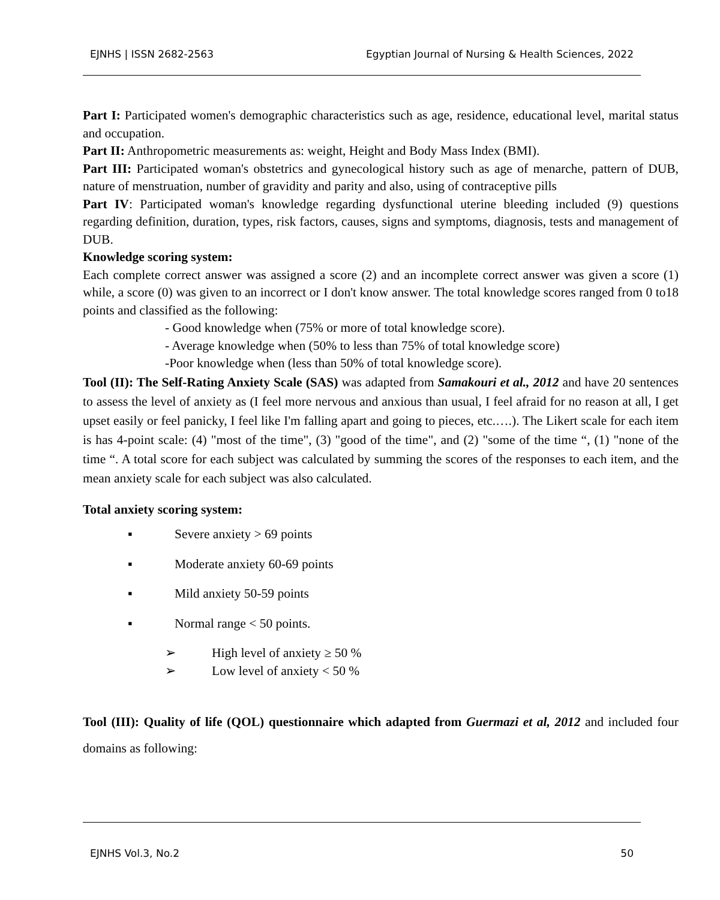EJNHS | ISSN 2682-2563 Egyptian Journal of Nursing & Health Sciences, 2022
Part I: Participated women's demographic characteristics such as age, residence, educational level, marital status and occupation.
Part II: Anthropometric measurements as: weight, Height and Body Mass Index (BMI).
Part III: Participated woman's obstetrics and gynecological history such as age of menarche, pattern of DUB, nature of menstruation, number of gravidity and parity and also, using of contraceptive pills
Part IV: Participated woman's knowledge regarding dysfunctional uterine bleeding included (9) questions regarding definition, duration, types, risk factors, causes, signs and symptoms, diagnosis, tests and management of DUB.
Knowledge scoring system:
Each complete correct answer was assigned a score (2) and an incomplete correct answer was given a score (1) while, a score (0) was given to an incorrect or I don't know answer. The total knowledge scores ranged from 0 to18 points and classified as the following:
- Good knowledge when (75% or more of total knowledge score).
- Average knowledge when (50% to less than 75% of total knowledge score)
-Poor knowledge when (less than 50% of total knowledge score).
Tool (II): The Self-Rating Anxiety Scale (SAS) was adapted from Samakouri et al., 2012 and have 20 sentences to assess the level of anxiety as (I feel more nervous and anxious than usual, I feel afraid for no reason at all, I get upset easily or feel panicky, I feel like I'm falling apart and going to pieces, etc.….). The Likert scale for each item is has 4-point scale: (4) "most of the time", (3) "good of the time", and (2) "some of the time “, (1) "none of the time “. A total score for each subject was calculated by summing the scores of the responses to each item, and the mean anxiety scale for each subject was also calculated.
Total anxiety scoring system:
▪ Severe anxiety > 69 points
▪ Moderate anxiety 60-69 points
▪ Mild anxiety 50-59 points
▪ Normal range < 50 points.
➢ High level of anxiety ≥ 50 %
➢ Low level of anxiety < 50 %
Tool (III): Quality of life (QOL) questionnaire which adapted from Guermazi et al, 2012 and included four domains as following:
EJNHS Vol.3, No.2 50